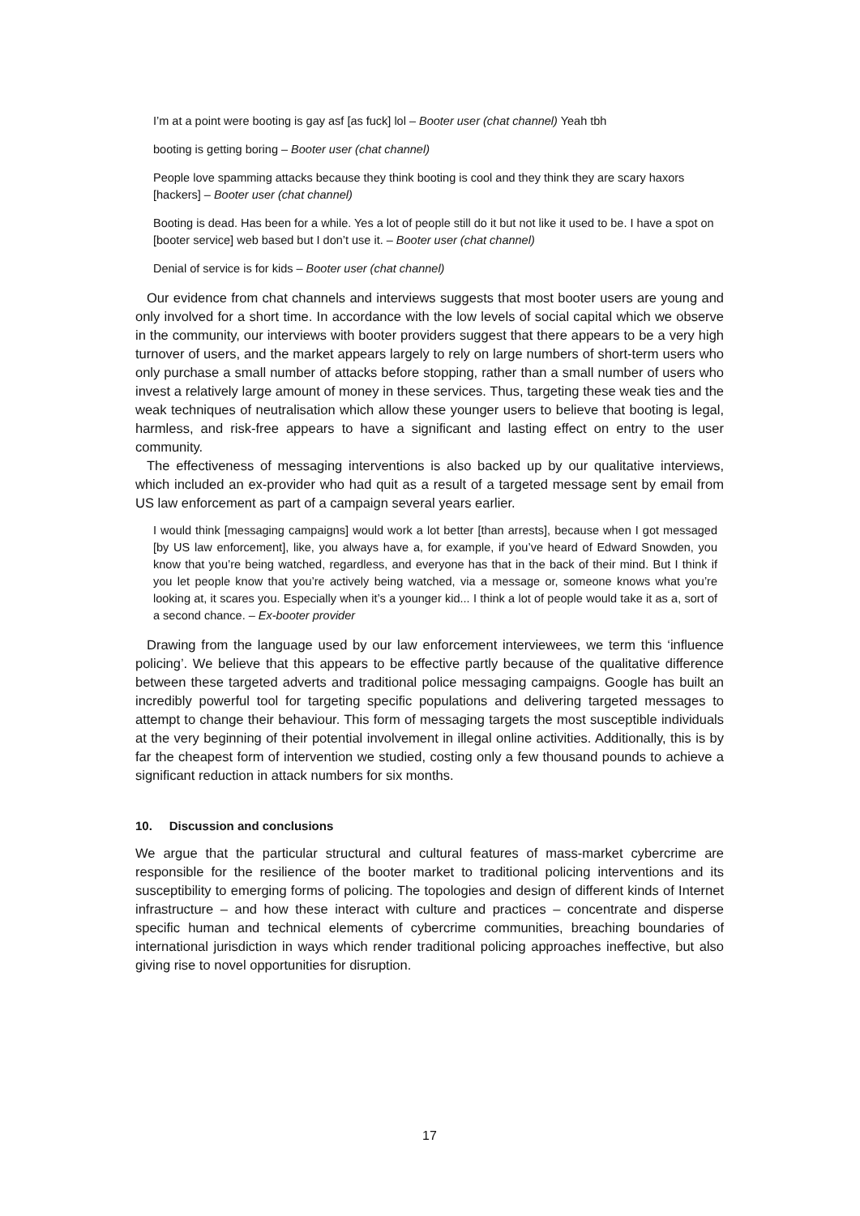I’m at a point were booting is gay asf [as fuck] lol – Booter user (chat channel) Yeah tbh
booting is getting boring – Booter user (chat channel)
People love spamming attacks because they think booting is cool and they think they are scary haxors [hackers] – Booter user (chat channel)
Booting is dead. Has been for a while. Yes a lot of people still do it but not like it used to be. I have a spot on [booter service] web based but I don’t use it. – Booter user (chat channel)
Denial of service is for kids – Booter user (chat channel)
Our evidence from chat channels and interviews suggests that most booter users are young and only involved for a short time. In accordance with the low levels of social capital which we observe in the community, our interviews with booter providers suggest that there appears to be a very high turnover of users, and the market appears largely to rely on large numbers of short-term users who only purchase a small number of attacks before stopping, rather than a small number of users who invest a relatively large amount of money in these services. Thus, targeting these weak ties and the weak techniques of neutralisation which allow these younger users to believe that booting is legal, harmless, and risk-free appears to have a significant and lasting effect on entry to the user community.
The effectiveness of messaging interventions is also backed up by our qualitative interviews, which included an ex-provider who had quit as a result of a targeted message sent by email from US law enforcement as part of a campaign several years earlier.
I would think [messaging campaigns] would work a lot better [than arrests], because when I got messaged [by US law enforcement], like, you always have a, for example, if you’ve heard of Edward Snowden, you know that you’re being watched, regardless, and everyone has that in the back of their mind. But I think if you let people know that you’re actively being watched, via a message or, someone knows what you’re looking at, it scares you. Especially when it’s a younger kid... I think a lot of people would take it as a, sort of a second chance. – Ex-booter provider
Drawing from the language used by our law enforcement interviewees, we term this ‘influence policing’. We believe that this appears to be effective partly because of the qualitative difference between these targeted adverts and traditional police messaging campaigns. Google has built an incredibly powerful tool for targeting specific populations and delivering targeted messages to attempt to change their behaviour. This form of messaging targets the most susceptible individuals at the very beginning of their potential involvement in illegal online activities. Additionally, this is by far the cheapest form of intervention we studied, costing only a few thousand pounds to achieve a significant reduction in attack numbers for six months.
10. Discussion and conclusions
We argue that the particular structural and cultural features of mass-market cybercrime are responsible for the resilience of the booter market to traditional policing interventions and its susceptibility to emerging forms of policing. The topologies and design of different kinds of Internet infrastructure – and how these interact with culture and practices – concentrate and disperse specific human and technical elements of cybercrime communities, breaching boundaries of international jurisdiction in ways which render traditional policing approaches ineffective, but also giving rise to novel opportunities for disruption.
17